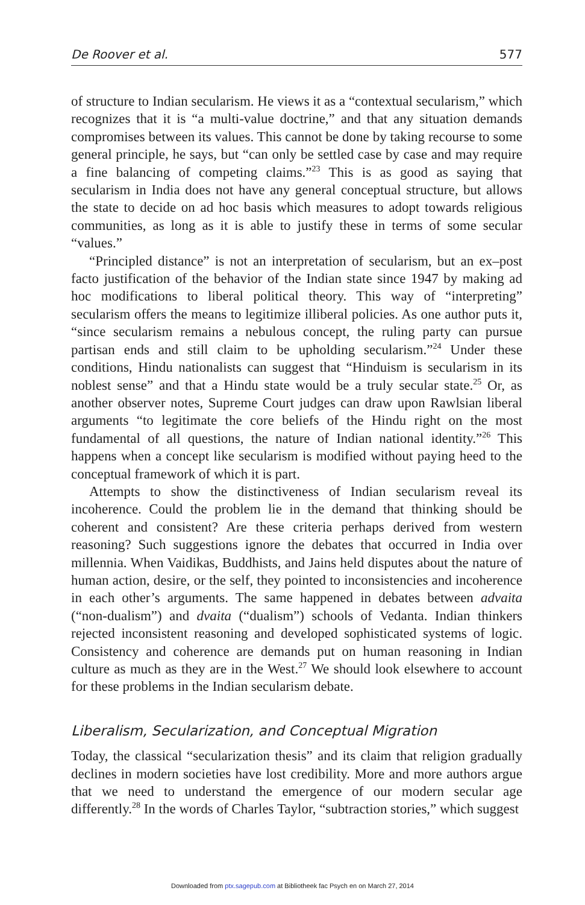De Roover et al. 577
of structure to Indian secularism. He views it as a “contextual secularism,” which recognizes that it is “a multi-value doctrine,” and that any situation demands compromises between its values. This cannot be done by taking recourse to some general principle, he says, but “can only be settled case by case and may require a fine balancing of competing claims.”<sup>23</sup> This is as good as saying that secularism in India does not have any general conceptual structure, but allows the state to decide on ad hoc basis which measures to adopt towards religious communities, as long as it is able to justify these in terms of some secular “values.”
“Principled distance” is not an interpretation of secularism, but an ex–post facto justification of the behavior of the Indian state since 1947 by making ad hoc modifications to liberal political theory. This way of “interpreting” secularism offers the means to legitimize illiberal policies. As one author puts it, “since secularism remains a nebulous concept, the ruling party can pursue partisan ends and still claim to be upholding secularism.”<sup>24</sup> Under these conditions, Hindu nationalists can suggest that “Hinduism is secularism in its noblest sense” and that a Hindu state would be a truly secular state.<sup>25</sup> Or, as another observer notes, Supreme Court judges can draw upon Rawlsian liberal arguments “to legitimate the core beliefs of the Hindu right on the most fundamental of all questions, the nature of Indian national identity.”<sup>26</sup> This happens when a concept like secularism is modified without paying heed to the conceptual framework of which it is part.
Attempts to show the distinctiveness of Indian secularism reveal its incoherence. Could the problem lie in the demand that thinking should be coherent and consistent? Are these criteria perhaps derived from western reasoning? Such suggestions ignore the debates that occurred in India over millennia. When Vaidikas, Buddhists, and Jains held disputes about the nature of human action, desire, or the self, they pointed to inconsistencies and incoherence in each other’s arguments. The same happened in debates between advaita (“non-dualism”) and dvaita (“dualism”) schools of Vedanta. Indian thinkers rejected inconsistent reasoning and developed sophisticated systems of logic. Consistency and coherence are demands put on human reasoning in Indian culture as much as they are in the West.<sup>27</sup> We should look elsewhere to account for these problems in the Indian secularism debate.
Liberalism, Secularization, and Conceptual Migration
Today, the classical “secularization thesis” and its claim that religion gradually declines in modern societies have lost credibility. More and more authors argue that we need to understand the emergence of our modern secular age differently.<sup>28</sup> In the words of Charles Taylor, “subtraction stories,” which suggest
Downloaded from ptx.sagepub.com at Bibliotheek fac Psych en on March 27, 2014